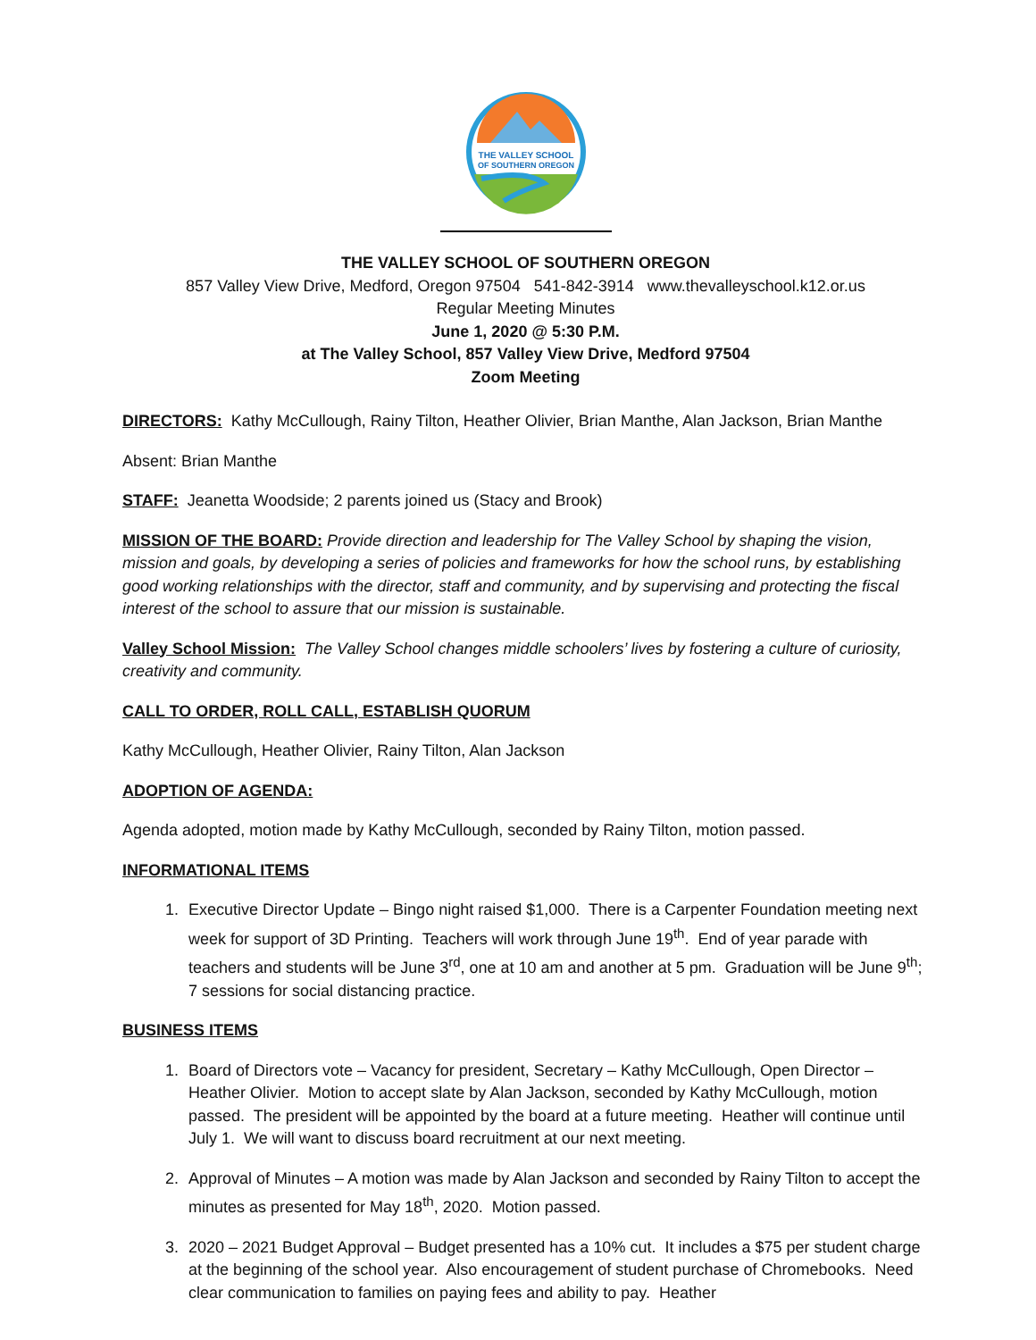THE VALLEY SCHOOL
OF SOUTHERN OREGON
THE VALLEY SCHOOL OF SOUTHERN OREGON
857 Valley View Drive, Medford, Oregon 97504 541-842-3914 www.thevalleyschool.k12.or.us
Regular Meeting Minutes
June 1, 2020 @ 5:30 P.M.
at The Valley School, 857 Valley View Drive, Medford 97504
Zoom Meeting
DIRECTORS: Kathy McCullough, Rainy Tilton, Heather Olivier, Brian Manthe, Alan Jackson, Brian Manthe
Absent: Brian Manthe
STAFF: Jeanetta Woodside; 2 parents joined us (Stacy and Brook)
MISSION OF THE BOARD: Provide direction and leadership for The Valley School by shaping the vision, mission and goals, by developing a series of policies and frameworks for how the school runs, by establishing good working relationships with the director, staff and community, and by supervising and protecting the fiscal interest of the school to assure that our mission is sustainable.
Valley School Mission: The Valley School changes middle schoolers’ lives by fostering a culture of curiosity, creativity and community.
CALL TO ORDER, ROLL CALL, ESTABLISH QUORUM
Kathy McCullough, Heather Olivier, Rainy Tilton, Alan Jackson
ADOPTION OF AGENDA:
Agenda adopted, motion made by Kathy McCullough, seconded by Rainy Tilton, motion passed.
INFORMATIONAL ITEMS
1. Executive Director Update – Bingo night raised $1,000. There is a Carpenter Foundation meeting next week for support of 3D Printing. Teachers will work through June 19<sup>th</sup>. End of year parade with teachers and students will be June 3<sup>rd</sup>, one at 10 am and another at 5 pm. Graduation will be June 9<sup>th</sup>; 7 sessions for social distancing practice.
BUSINESS ITEMS
1. Board of Directors vote – Vacancy for president, Secretary – Kathy McCullough, Open Director – Heather Olivier. Motion to accept slate by Alan Jackson, seconded by Kathy McCullough, motion passed. The president will be appointed by the board at a future meeting. Heather will continue until July 1. We will want to discuss board recruitment at our next meeting.
2. Approval of Minutes – A motion was made by Alan Jackson and seconded by Rainy Tilton to accept the minutes as presented for May 18<sup>th</sup>, 2020. Motion passed.
3. 2020 – 2021 Budget Approval – Budget presented has a 10% cut. It includes a $75 per student charge at the beginning of the school year. Also encouragement of student purchase of Chromebooks. Need clear communication to families on paying fees and ability to pay. Heather